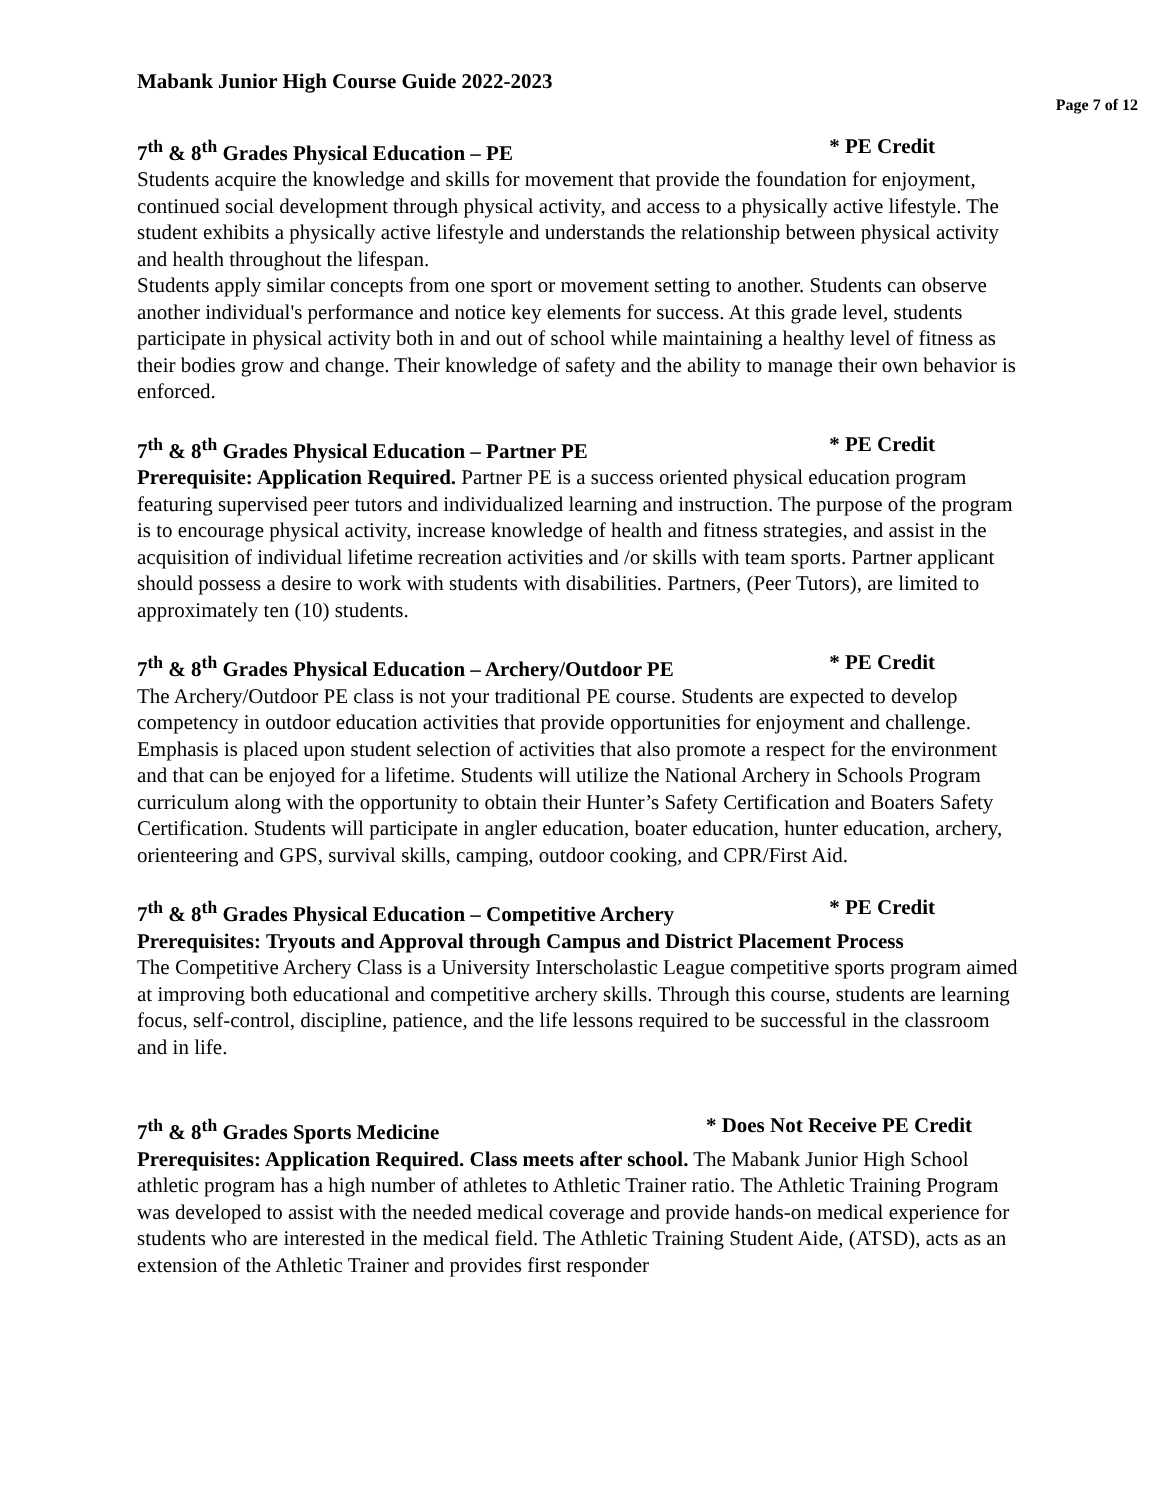Mabank Junior High Course Guide 2022-2023
Page 7 of 12
7<sup>th</sup> & 8<sup>th</sup> Grades Physical Education – PE * PE Credit
Students acquire the knowledge and skills for movement that provide the foundation for enjoyment, continued social development through physical activity, and access to a physically active lifestyle. The student exhibits a physically active lifestyle and understands the relationship between physical activity and health throughout the lifespan.
Students apply similar concepts from one sport or movement setting to another. Students can observe another individual's performance and notice key elements for success. At this grade level, students participate in physical activity both in and out of school while maintaining a healthy level of fitness as their bodies grow and change. Their knowledge of safety and the ability to manage their own behavior is enforced.
7<sup>th</sup> & 8<sup>th</sup> Grades Physical Education – Partner PE * PE Credit
Prerequisite: Application Required. Partner PE is a success oriented physical education program featuring supervised peer tutors and individualized learning and instruction. The purpose of the program is to encourage physical activity, increase knowledge of health and fitness strategies, and assist in the acquisition of individual lifetime recreation activities and /or skills with team sports. Partner applicant should possess a desire to work with students with disabilities. Partners, (Peer Tutors), are limited to approximately ten (10) students.
7<sup>th</sup> & 8<sup>th</sup> Grades Physical Education – Archery/Outdoor PE * PE Credit
The Archery/Outdoor PE class is not your traditional PE course. Students are expected to develop competency in outdoor education activities that provide opportunities for enjoyment and challenge. Emphasis is placed upon student selection of activities that also promote a respect for the environment and that can be enjoyed for a lifetime. Students will utilize the National Archery in Schools Program curriculum along with the opportunity to obtain their Hunter’s Safety Certification and Boaters Safety Certification. Students will participate in angler education, boater education, hunter education, archery, orienteering and GPS, survival skills, camping, outdoor cooking, and CPR/First Aid.
7<sup>th</sup> & 8<sup>th</sup> Grades Physical Education – Competitive Archery * PE Credit
Prerequisites: Tryouts and Approval through Campus and District Placement Process
The Competitive Archery Class is a University Interscholastic League competitive sports program aimed at improving both educational and competitive archery skills. Through this course, students are learning focus, self-control, discipline, patience, and the life lessons required to be successful in the classroom and in life.
7<sup>th</sup> & 8<sup>th</sup> Grades Sports Medicine * Does Not Receive PE Credit
Prerequisites: Application Required. Class meets after school. The Mabank Junior High School athletic program has a high number of athletes to Athletic Trainer ratio. The Athletic Training Program was developed to assist with the needed medical coverage and provide hands-on medical experience for students who are interested in the medical field. The Athletic Training Student Aide, (ATSD), acts as an extension of the Athletic Trainer and provides first responder